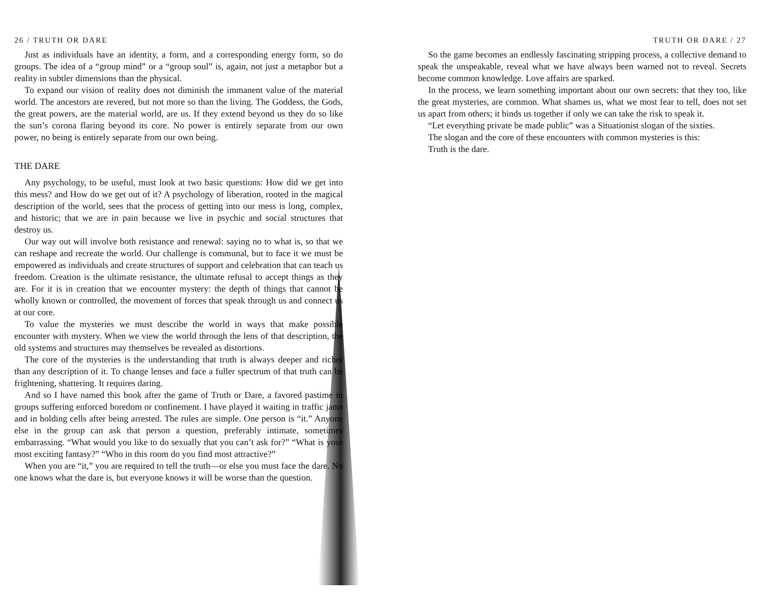26 / TRUTH OR DARE
Just as individuals have an identity, a form, and a corresponding energy form, so do groups. The idea of a “group mind” or a “group soul” is, again, not just a metaphor but a reality in subtler dimensions than the physical.
To expand our vision of reality does not diminish the immanent value of the material world. The ancestors are revered, but not more so than the living. The Goddess, the Gods, the great powers, are the material world, are us. If they extend beyond us they do so like the sun’s corona flaring beyond its core. No power is entirely separate from our own power, no being is entirely separate from our own being.
THE DARE
Any psychology, to be useful, must look at two basic questions: How did we get into this mess? and How do we get out of it? A psychology of liberation, rooted in the magical description of the world, sees that the process of getting into our mess is long, complex, and historic; that we are in pain because we live in psychic and social structures that destroy us.
Our way out will involve both resistance and renewal: saying no to what is, so that we can reshape and recreate the world. Our challenge is communal, but to face it we must be empowered as individuals and create structures of support and celebration that can teach us freedom. Creation is the ultimate resistance, the ultimate refusal to accept things as they are. For it is in creation that we encounter mystery: the depth of things that cannot be wholly known or controlled, the movement of forces that speak through us and connect us at our core.
To value the mysteries we must describe the world in ways that make possible encounter with mystery. When we view the world through the lens of that description, the old systems and structures may themselves be revealed as distortions.
The core of the mysteries is the understanding that truth is always deeper and richer than any description of it. To change lenses and face a fuller spectrum of that truth can be frightening, shattering. It requires daring.
And so I have named this book after the game of Truth or Dare, a favored pastime in groups suffering enforced boredom or confinement. I have played it waiting in traffic jams and in holding cells after being arrested. The rules are simple. One person is “it.” Anyone else in the group can ask that person a question, preferably intimate, sometimes embarrassing. “What would you like to do sexually that you can’t ask for?” “What is your most exciting fantasy?” “Who in this room do you find most attractive?”
When you are “it,” you are required to tell the truth—or else you must face the dare. No one knows what the dare is, but everyone knows it will be worse than the question.
TRUTH OR DARE / 27
So the game becomes an endlessly fascinating stripping process, a collective demand to speak the unspeakable, reveal what we have always been warned not to reveal. Secrets become common knowledge. Love affairs are sparked.
In the process, we learn something important about our own secrets: that they too, like the great mysteries, are common. What shames us, what we most fear to tell, does not set us apart from others; it binds us together if only we can take the risk to speak it.
“Let everything private be made public” was a Situationist slogan of the sixties.
The slogan and the core of these encounters with common mysteries is this:
Truth is the dare.